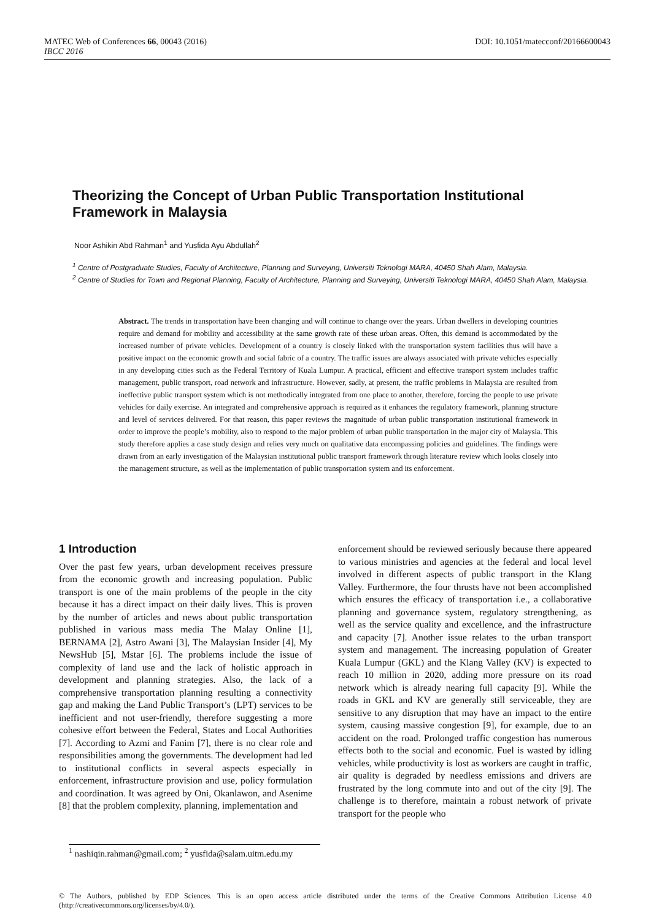MATEC Web of Conferences 66, 00043 (2016) DOI: 10.1051/matecconf/20166600043
IBCC 2016
Theorizing the Concept of Urban Public Transportation Institutional Framework in Malaysia
Noor Ashikin Abd Rahman<sup>1</sup> and Yusfida Ayu Abdullah<sup>2</sup>
<sup>1</sup> Centre of Postgraduate Studies, Faculty of Architecture, Planning and Surveying, Universiti Teknologi MARA, 40450 Shah Alam, Malaysia.
<sup>2</sup> Centre of Studies for Town and Regional Planning, Faculty of Architecture, Planning and Surveying, Universiti Teknologi MARA, 40450 Shah Alam, Malaysia.
Abstract. The trends in transportation have been changing and will continue to change over the years. Urban dwellers in developing countries require and demand for mobility and accessibility at the same growth rate of these urban areas. Often, this demand is accommodated by the increased number of private vehicles. Development of a country is closely linked with the transportation system facilities thus will have a positive impact on the economic growth and social fabric of a country. The traffic issues are always associated with private vehicles especially in any developing cities such as the Federal Territory of Kuala Lumpur. A practical, efficient and effective transport system includes traffic management, public transport, road network and infrastructure. However, sadly, at present, the traffic problems in Malaysia are resulted from ineffective public transport system which is not methodically integrated from one place to another, therefore, forcing the people to use private vehicles for daily exercise. An integrated and comprehensive approach is required as it enhances the regulatory framework, planning structure and level of services delivered. For that reason, this paper reviews the magnitude of urban public transportation institutional framework in order to improve the people’s mobility, also to respond to the major problem of urban public transportation in the major city of Malaysia. This study therefore applies a case study design and relies very much on qualitative data encompassing policies and guidelines. The findings were drawn from an early investigation of the Malaysian institutional public transport framework through literature review which looks closely into the management structure, as well as the implementation of public transportation system and its enforcement.
1 Introduction
Over the past few years, urban development receives pressure from the economic growth and increasing population. Public transport is one of the main problems of the people in the city because it has a direct impact on their daily lives. This is proven by the number of articles and news about public transportation published in various mass media The Malay Online [1], BERNAMA [2], Astro Awani [3], The Malaysian Insider [4], My NewsHub [5], Mstar [6]. The problems include the issue of complexity of land use and the lack of holistic approach in development and planning strategies. Also, the lack of a comprehensive transportation planning resulting a connectivity gap and making the Land Public Transport’s (LPT) services to be inefficient and not user-friendly, therefore suggesting a more cohesive effort between the Federal, States and Local Authorities [7]. According to Azmi and Fanim [7], there is no clear role and responsibilities among the governments. The development had led to institutional conflicts in several aspects especially in enforcement, infrastructure provision and use, policy formulation and coordination. It was agreed by Oni, Okanlawon, and Asenime [8] that the problem complexity, planning, implementation and
enforcement should be reviewed seriously because there appeared to various ministries and agencies at the federal and local level involved in different aspects of public transport in the Klang Valley. Furthermore, the four thrusts have not been accomplished which ensures the efficacy of transportation i.e., a collaborative planning and governance system, regulatory strengthening, as well as the service quality and excellence, and the infrastructure and capacity [7]. Another issue relates to the urban transport system and management. The increasing population of Greater Kuala Lumpur (GKL) and the Klang Valley (KV) is expected to reach 10 million in 2020, adding more pressure on its road network which is already nearing full capacity [9]. While the roads in GKL and KV are generally still serviceable, they are sensitive to any disruption that may have an impact to the entire system, causing massive congestion [9], for example, due to an accident on the road. Prolonged traffic congestion has numerous effects both to the social and economic. Fuel is wasted by idling vehicles, while productivity is lost as workers are caught in traffic, air quality is degraded by needless emissions and drivers are frustrated by the long commute into and out of the city [9]. The challenge is to therefore, maintain a robust network of private transport for the people who
<sup>1</sup> nashiqin.rahman@gmail.com; <sup>2</sup> yusfida@salam.uitm.edu.my
© The Authors, published by EDP Sciences. This is an open access article distributed under the terms of the Creative Commons Attribution License 4.0 (http://creativecommons.org/licenses/by/4.0/).